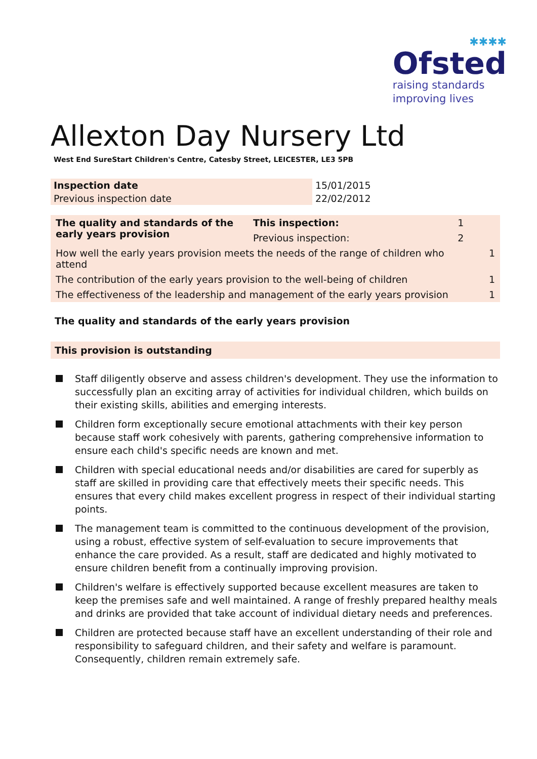✱✱✱✱
Ofsted
raising standards
improving lives
Allexton Day Nursery Ltd
West End SureStart Children's Centre, Catesby Street, LEICESTER, LE3 5PB
| Inspection date | 15/01/2015 |
| Previous inspection date | 22/02/2012 |
| The quality and standards of the early years provision | This inspection: | 1 | |
| | Previous inspection: | 2 | |
| How well the early years provision meets the needs of the range of children who attend | | | 1 |
| The contribution of the early years provision to the well-being of children | | | 1 |
| The effectiveness of the leadership and management of the early years provision | | | 1 |
The quality and standards of the early years provision
This provision is outstanding
Staff diligently observe and assess children's development. They use the information to successfully plan an exciting array of activities for individual children, which builds on their existing skills, abilities and emerging interests.
Children form exceptionally secure emotional attachments with their key person because staff work cohesively with parents, gathering comprehensive information to ensure each child's specific needs are known and met.
Children with special educational needs and/or disabilities are cared for superbly as staff are skilled in providing care that effectively meets their specific needs. This ensures that every child makes excellent progress in respect of their individual starting points.
The management team is committed to the continuous development of the provision, using a robust, effective system of self-evaluation to secure improvements that enhance the care provided. As a result, staff are dedicated and highly motivated to ensure children benefit from a continually improving provision.
Children's welfare is effectively supported because excellent measures are taken to keep the premises safe and well maintained. A range of freshly prepared healthy meals and drinks are provided that take account of individual dietary needs and preferences.
Children are protected because staff have an excellent understanding of their role and responsibility to safeguard children, and their safety and welfare is paramount. Consequently, children remain extremely safe.